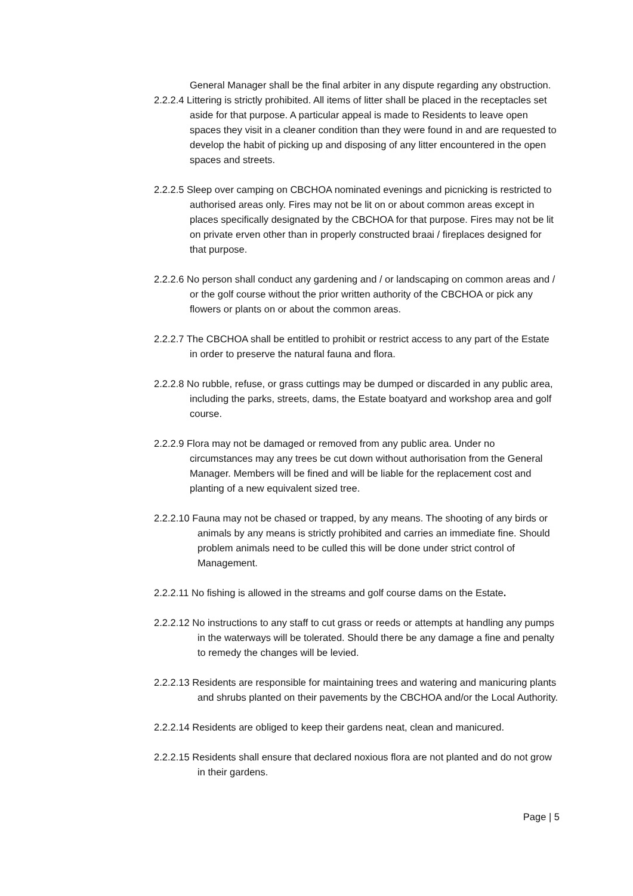General Manager shall be the final arbiter in any dispute regarding any obstruction.
2.2.2.4 Littering is strictly prohibited. All items of litter shall be placed in the receptacles set aside for that purpose. A particular appeal is made to Residents to leave open spaces they visit in a cleaner condition than they were found in and are requested to develop the habit of picking up and disposing of any litter encountered in the open spaces and streets.
2.2.2.5 Sleep over camping on CBCHOA nominated evenings and picnicking is restricted to authorised areas only. Fires may not be lit on or about common areas except in places specifically designated by the CBCHOA for that purpose. Fires may not be lit on private erven other than in properly constructed braai / fireplaces designed for that purpose.
2.2.2.6 No person shall conduct any gardening and / or landscaping on common areas and / or the golf course without the prior written authority of the CBCHOA or pick any flowers or plants on or about the common areas.
2.2.2.7 The CBCHOA shall be entitled to prohibit or restrict access to any part of the Estate in order to preserve the natural fauna and flora.
2.2.2.8 No rubble, refuse, or grass cuttings may be dumped or discarded in any public area, including the parks, streets, dams, the Estate boatyard and workshop area and golf course.
2.2.2.9 Flora may not be damaged or removed from any public area. Under no circumstances may any trees be cut down without authorisation from the General Manager. Members will be fined and will be liable for the replacement cost and planting of a new equivalent sized tree.
2.2.2.10 Fauna may not be chased or trapped, by any means. The shooting of any birds or animals by any means is strictly prohibited and carries an immediate fine. Should problem animals need to be culled this will be done under strict control of Management.
2.2.2.11 No fishing is allowed in the streams and golf course dams on the Estate.
2.2.2.12 No instructions to any staff to cut grass or reeds or attempts at handling any pumps in the waterways will be tolerated. Should there be any damage a fine and penalty to remedy the changes will be levied.
2.2.2.13 Residents are responsible for maintaining trees and watering and manicuring plants and shrubs planted on their pavements by the CBCHOA and/or the Local Authority.
2.2.2.14 Residents are obliged to keep their gardens neat, clean and manicured.
2.2.2.15 Residents shall ensure that declared noxious flora are not planted and do not grow in their gardens.
Page | 5